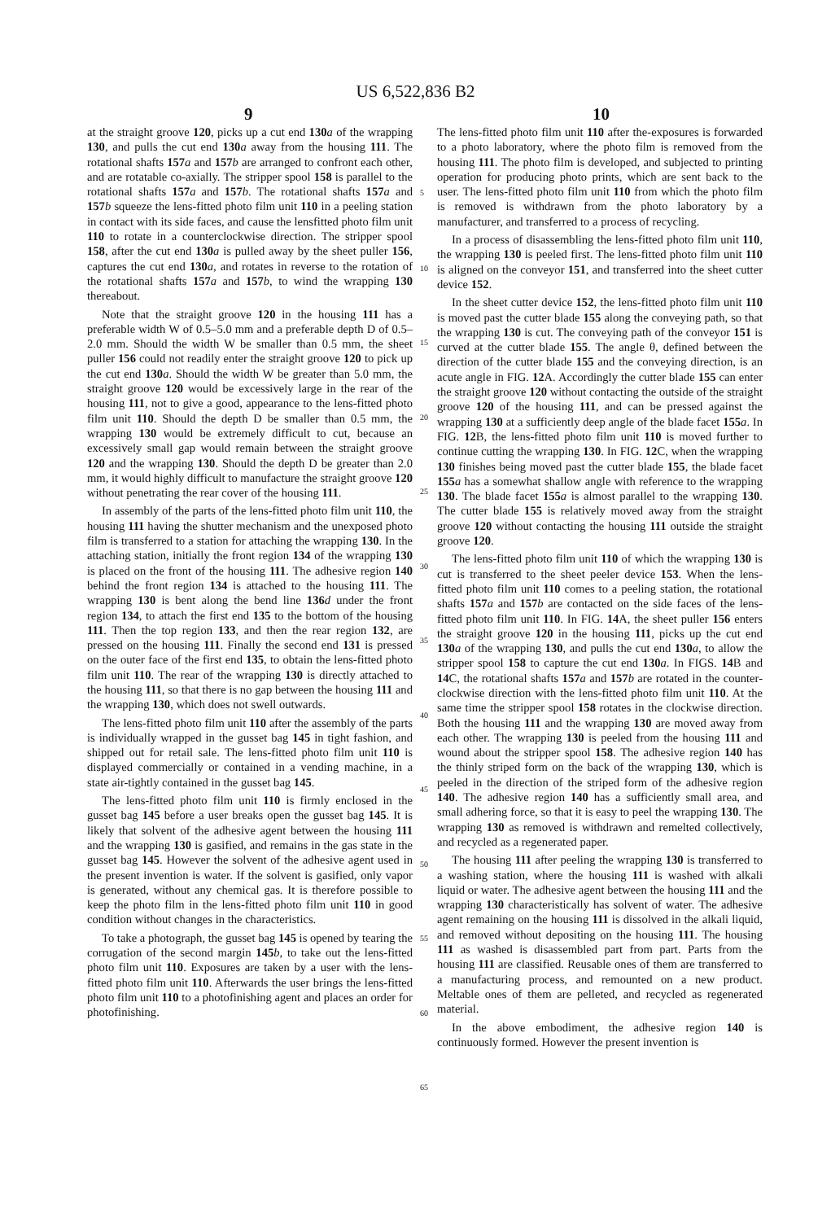US 6,522,836 B2
9 10
at the straight groove 120, picks up a cut end 130 a of the wrapping 130, and pulls the cut end 130 a away from the housing 111. The rotational shafts 157 a and 157 b are arranged to confront each other, and are rotatable co-axially. The stripper spool 158 is parallel to the rotational shafts 157 a and 157 b. The rotational shafts 157 a and 157 b squeeze the lens-fitted photo film unit 110 in a peeling station in contact with its side faces, and cause the lensfitted photo film unit 110 to rotate in a counterclockwise direction. The stripper spool 158, after the cut end 130 a is pulled away by the sheet puller 156, captures the cut end 130 a, and rotates in reverse to the rotation of the rotational shafts 157 a and 157 b, to wind the wrapping 130 thereabout.
Note that the straight groove 120 in the housing 111 has a preferable width W of 0.5–5.0 mm and a preferable depth D of 0.5–2.0 mm. Should the width W be smaller than 0.5 mm, the sheet puller 156 could not readily enter the straight groove 120 to pick up the cut end 130 a. Should the width W be greater than 5.0 mm, the straight groove 120 would be excessively large in the rear of the housing 111, not to give a good, appearance to the lens-fitted photo film unit 110. Should the depth D be smaller than 0.5 mm, the wrapping 130 would be extremely difficult to cut, because an excessively small gap would remain between the straight groove 120 and the wrapping 130. Should the depth D be greater than 2.0 mm, it would highly difficult to manufacture the straight groove 120 without penetrating the rear cover of the housing 111.
In assembly of the parts of the lens-fitted photo film unit 110, the housing 111 having the shutter mechanism and the unexposed photo film is transferred to a station for attaching the wrapping 130. In the attaching station, initially the front region 134 of the wrapping 130 is placed on the front of the housing 111. The adhesive region 140 behind the front region 134 is attached to the housing 111. The wrapping 130 is bent along the bend line 136 d under the front region 134, to attach the first end 135 to the bottom of the housing 111. Then the top region 133, and then the rear region 132, are pressed on the housing 111. Finally the second end 131 is pressed on the outer face of the first end 135, to obtain the lens-fitted photo film unit 110. The rear of the wrapping 130 is directly attached to the housing 111, so that there is no gap between the housing 111 and the wrapping 130, which does not swell outwards.
The lens-fitted photo film unit 110 after the assembly of the parts is individually wrapped in the gusset bag 145 in tight fashion, and shipped out for retail sale. The lens-fitted photo film unit 110 is displayed commercially or contained in a vending machine, in a state air-tightly contained in the gusset bag 145.
The lens-fitted photo film unit 110 is firmly enclosed in the gusset bag 145 before a user breaks open the gusset bag 145. It is likely that solvent of the adhesive agent between the housing 111 and the wrapping 130 is gasified, and remains in the gas state in the gusset bag 145. However the solvent of the adhesive agent used in the present invention is water. If the solvent is gasified, only vapor is generated, without any chemical gas. It is therefore possible to keep the photo film in the lens-fitted photo film unit 110 in good condition without changes in the characteristics.
To take a photograph, the gusset bag 145 is opened by tearing the corrugation of the second margin 145 b, to take out the lens-fitted photo film unit 110. Exposures are taken by a user with the lens-fitted photo film unit 110. Afterwards the user brings the lens-fitted photo film unit 110 to a photofinishing agent and places an order for photofinishing.
5
10
15
20
25
30
35
40
45
50
55
60
65
The lens-fitted photo film unit 110 after the-exposures is forwarded to a photo laboratory, where the photo film is removed from the housing 111. The photo film is developed, and subjected to printing operation for producing photo prints, which are sent back to the user. The lens-fitted photo film unit 110 from which the photo film is removed is withdrawn from the photo laboratory by a manufacturer, and transferred to a process of recycling.
In a process of disassembling the lens-fitted photo film unit 110, the wrapping 130 is peeled first. The lens-fitted photo film unit 110 is aligned on the conveyor 151, and transferred into the sheet cutter device 152.
In the sheet cutter device 152, the lens-fitted photo film unit 110 is moved past the cutter blade 155 along the conveying path, so that the wrapping 130 is cut. The conveying path of the conveyor 151 is curved at the cutter blade 155. The angle θ, defined between the direction of the cutter blade 155 and the conveying direction, is an acute angle in FIG. 12 A. Accordingly the cutter blade 155 can enter the straight groove 120 without contacting the outside of the straight groove 120 of the housing 111, and can be pressed against the wrapping 130 at a sufficiently deep angle of the blade facet 155 a. In FIG. 12 B, the lens-fitted photo film unit 110 is moved further to continue cutting the wrapping 130. In FIG. 12 C, when the wrapping 130 finishes being moved past the cutter blade 155, the blade facet 155 a has a somewhat shallow angle with reference to the wrapping 130. The blade facet 155 a is almost parallel to the wrapping 130. The cutter blade 155 is relatively moved away from the straight groove 120 without contacting the housing 111 outside the straight groove 120.
The lens-fitted photo film unit 110 of which the wrapping 130 is cut is transferred to the sheet peeler device 153. When the lens-fitted photo film unit 110 comes to a peeling station, the rotational shafts 157 a and 157 b are contacted on the side faces of the lens-fitted photo film unit 110. In FIG. 14 A, the sheet puller 156 enters the straight groove 120 in the housing 111, picks up the cut end 130 a of the wrapping 130, and pulls the cut end 130 a, to allow the stripper spool 158 to capture the cut end 130 a. In FIGS. 14 B and 14 C, the rotational shafts 157 a and 157 b are rotated in the counter-clockwise direction with the lens-fitted photo film unit 110. At the same time the stripper spool 158 rotates in the clockwise direction. Both the housing 111 and the wrapping 130 are moved away from each other. The wrapping 130 is peeled from the housing 111 and wound about the stripper spool 158. The adhesive region 140 has the thinly striped form on the back of the wrapping 130, which is peeled in the direction of the striped form of the adhesive region 140. The adhesive region 140 has a sufficiently small area, and small adhering force, so that it is easy to peel the wrapping 130. The wrapping 130 as removed is withdrawn and remelted collectively, and recycled as a regenerated paper.
The housing 111 after peeling the wrapping 130 is transferred to a washing station, where the housing 111 is washed with alkali liquid or water. The adhesive agent between the housing 111 and the wrapping 130 characteristically has solvent of water. The adhesive agent remaining on the housing 111 is dissolved in the alkali liquid, and removed without depositing on the housing 111. The housing 111 as washed is disassembled part from part. Parts from the housing 111 are classified. Reusable ones of them are transferred to a manufacturing process, and remounted on a new product. Meltable ones of them are pelleted, and recycled as regenerated material.
In the above embodiment, the adhesive region 140 is continuously formed. However the present invention is